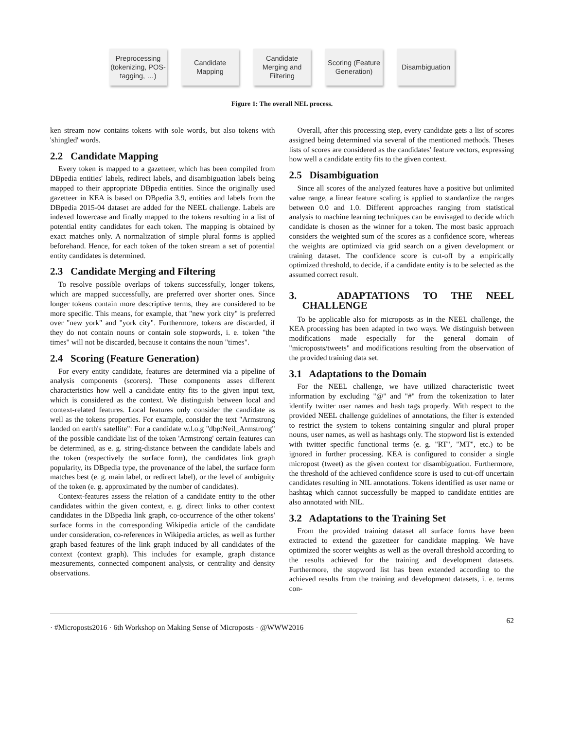Preprocessing (tokenizing, POS-tagging, …)
Candidate Mapping
Candidate Merging and Filtering
Scoring (Feature Generation)
Disambiguation
Figure 1: The overall NEL process.
ken stream now contains tokens with sole words, but also tokens with 'shingled' words.
2.2 Candidate Mapping
Every token is mapped to a gazetteer, which has been compiled from DBpedia entities' labels, redirect labels, and disambiguation labels being mapped to their appropriate DBpedia entities. Since the originally used gazetteer in KEA is based on DBpedia 3.9, entities and labels from the DBpedia 2015-04 dataset are added for the NEEL challenge. Labels are indexed lowercase and finally mapped to the tokens resulting in a list of potential entity candidates for each token. The mapping is obtained by exact matches only. A normalization of simple plural forms is applied beforehand. Hence, for each token of the token stream a set of potential entity candidates is determined.
2.3 Candidate Merging and Filtering
To resolve possible overlaps of tokens successfully, longer tokens, which are mapped successfully, are preferred over shorter ones. Since longer tokens contain more descriptive terms, they are considered to be more specific. This means, for example, that "new york city" is preferred over "new york" and "york city". Furthermore, tokens are discarded, if they do not contain nouns or contain sole stopwords, i. e. token "the times" will not be discarded, because it contains the noun "times".
2.4 Scoring (Feature Generation)
For every entity candidate, features are determined via a pipeline of analysis components (scorers). These components asses different characteristics how well a candidate entity fits to the given input text, which is considered as the context. We distinguish between local and context-related features. Local features only consider the candidate as well as the tokens properties. For example, consider the text "Armstrong landed on earth's satellite": For a candidate w.l.o.g "dbp:Neil_Armstrong" of the possible candidate list of the token 'Armstrong' certain features can be determined, as e. g. string-distance between the candidate labels and the token (respectively the surface form), the candidates link graph popularity, its DBpedia type, the provenance of the label, the surface form matches best (e. g. main label, or redirect label), or the level of ambiguity of the token (e. g. approximated by the number of candidates).
Context-features assess the relation of a candidate entity to the other candidates within the given context, e. g. direct links to other context candidates in the DBpedia link graph, co-occurrence of the other tokens' surface forms in the corresponding Wikipedia article of the candidate under consideration, co-references in Wikipedia articles, as well as further graph based features of the link graph induced by all candidates of the context (context graph). This includes for example, graph distance measurements, connected component analysis, or centrality and density observations.
Overall, after this processing step, every candidate gets a list of scores assigned being determined via several of the mentioned methods. Theses lists of scores are considered as the candidates' feature vectors, expressing how well a candidate entity fits to the given context.
2.5 Disambiguation
Since all scores of the analyzed features have a positive but unlimited value range, a linear feature scaling is applied to standardize the ranges between 0.0 and 1.0. Different approaches ranging from statistical analysis to machine learning techniques can be envisaged to decide which candidate is chosen as the winner for a token. The most basic approach considers the weighted sum of the scores as a confidence score, whereas the weights are optimized via grid search on a given development or training dataset. The confidence score is cut-off by a empirically optimized threshold, to decide, if a candidate entity is to be selected as the assumed correct result.
3. ADAPTATIONS TO THE NEEL CHALLENGE
To be applicable also for microposts as in the NEEL challenge, the KEA processing has been adapted in two ways. We distinguish between modifications made especially for the general domain of "microposts/tweets" and modifications resulting from the observation of the provided training data set.
3.1 Adaptations to the Domain
For the NEEL challenge, we have utilized characteristic tweet information by excluding "@" and "#" from the tokenization to later identify twitter user names and hash tags properly. With respect to the provided NEEL challenge guidelines of annotations, the filter is extended to restrict the system to tokens containing singular and plural proper nouns, user names, as well as hashtags only. The stopword list is extended with twitter specific functional terms (e. g. "RT", "MT", etc.) to be ignored in further processing. KEA is configured to consider a single micropost (tweet) as the given context for disambiguation. Furthermore, the threshold of the achieved confidence score is used to cut-off uncertain candidates resulting in NIL annotations. Tokens identified as user name or hashtag which cannot successfully be mapped to candidate entities are also annotated with NIL.
3.2 Adaptations to the Training Set
From the provided training dataset all surface forms have been extracted to extend the gazetteer for candidate mapping. We have optimized the scorer weights as well as the overall threshold according to the results achieved for the training and development datasets. Furthermore, the stopword list has been extended according to the achieved results from the training and development datasets, i. e. terms con-
· #Microposts2016 · 6th Workshop on Making Sense of Microposts · @WWW2016 62